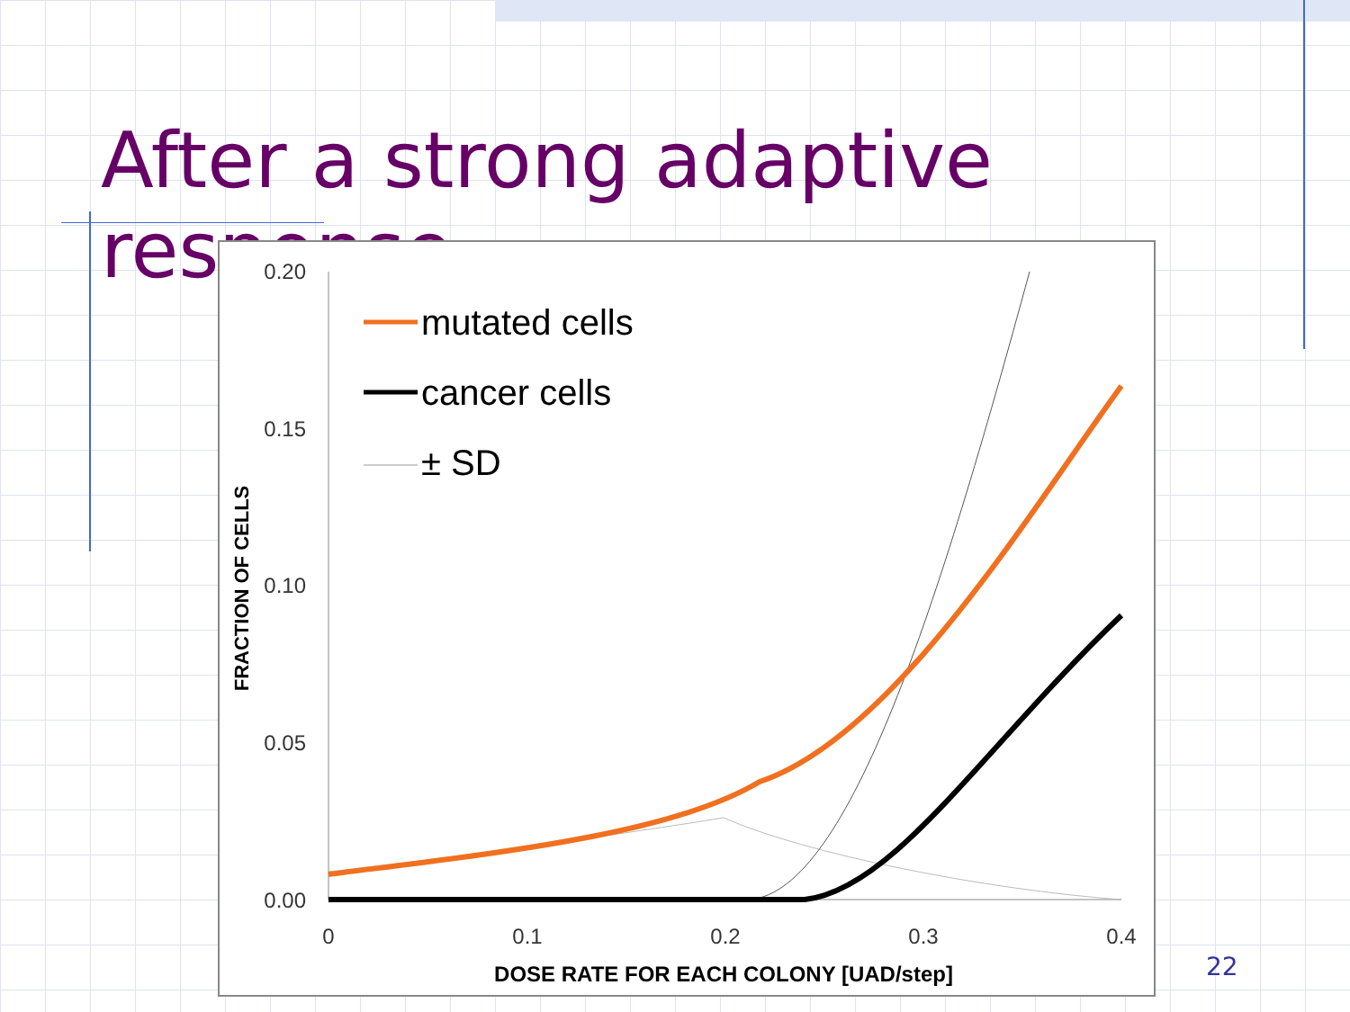After a strong adaptive response
0.20
0.15
0.10
0.05
0.00
0
0.1
0.2
0.3
0.4
DOSE RATE FOR EACH COLONY [UAD/step]
FRACTION OF CELLS
mutated cells
cancer cells
± SD
22